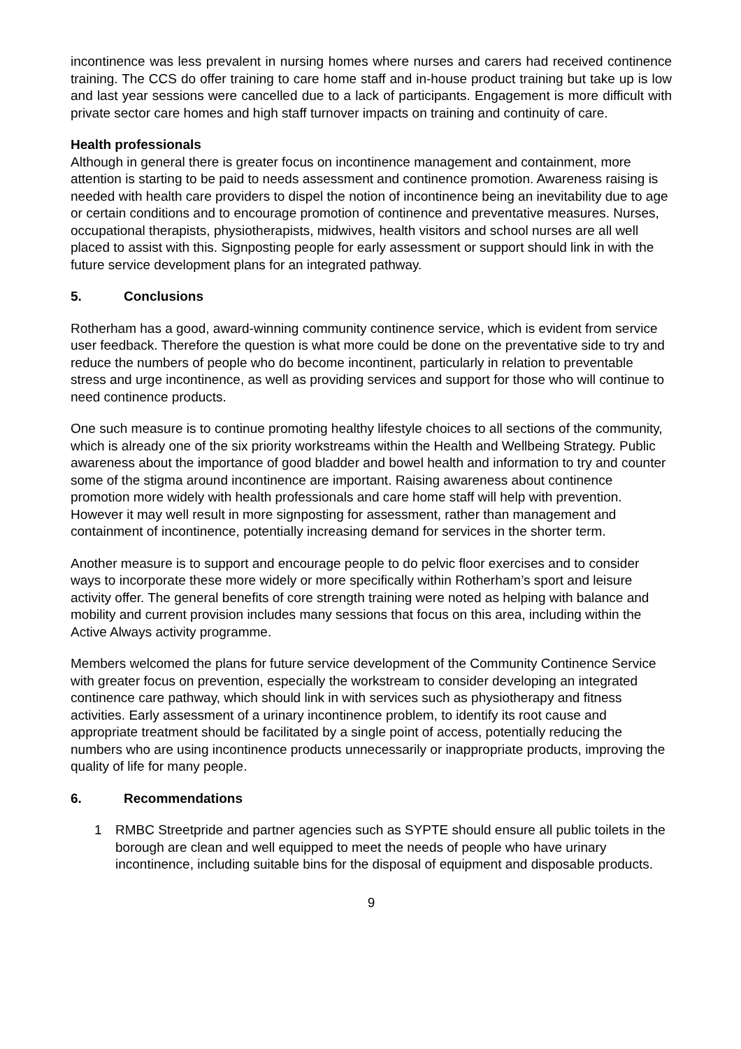incontinence was less prevalent in nursing homes where nurses and carers had received continence training. The CCS do offer training to care home staff and in-house product training but take up is low and last year sessions were cancelled due to a lack of participants. Engagement is more difficult with private sector care homes and high staff turnover impacts on training and continuity of care.
Health professionals
Although in general there is greater focus on incontinence management and containment, more attention is starting to be paid to needs assessment and continence promotion. Awareness raising is needed with health care providers to dispel the notion of incontinence being an inevitability due to age or certain conditions and to encourage promotion of continence and preventative measures. Nurses, occupational therapists, physiotherapists, midwives, health visitors and school nurses are all well placed to assist with this. Signposting people for early assessment or support should link in with the future service development plans for an integrated pathway.
5. Conclusions
Rotherham has a good, award-winning community continence service, which is evident from service user feedback. Therefore the question is what more could be done on the preventative side to try and reduce the numbers of people who do become incontinent, particularly in relation to preventable stress and urge incontinence, as well as providing services and support for those who will continue to need continence products.
One such measure is to continue promoting healthy lifestyle choices to all sections of the community, which is already one of the six priority workstreams within the Health and Wellbeing Strategy. Public awareness about the importance of good bladder and bowel health and information to try and counter some of the stigma around incontinence are important. Raising awareness about continence promotion more widely with health professionals and care home staff will help with prevention. However it may well result in more signposting for assessment, rather than management and containment of incontinence, potentially increasing demand for services in the shorter term.
Another measure is to support and encourage people to do pelvic floor exercises and to consider ways to incorporate these more widely or more specifically within Rotherham’s sport and leisure activity offer. The general benefits of core strength training were noted as helping with balance and mobility and current provision includes many sessions that focus on this area, including within the Active Always activity programme.
Members welcomed the plans for future service development of the Community Continence Service with greater focus on prevention, especially the workstream to consider developing an integrated continence care pathway, which should link in with services such as physiotherapy and fitness activities. Early assessment of a urinary incontinence problem, to identify its root cause and appropriate treatment should be facilitated by a single point of access, potentially reducing the numbers who are using incontinence products unnecessarily or inappropriate products, improving the quality of life for many people.
6. Recommendations
1 RMBC Streetpride and partner agencies such as SYPTE should ensure all public toilets in the borough are clean and well equipped to meet the needs of people who have urinary incontinence, including suitable bins for the disposal of equipment and disposable products.
9